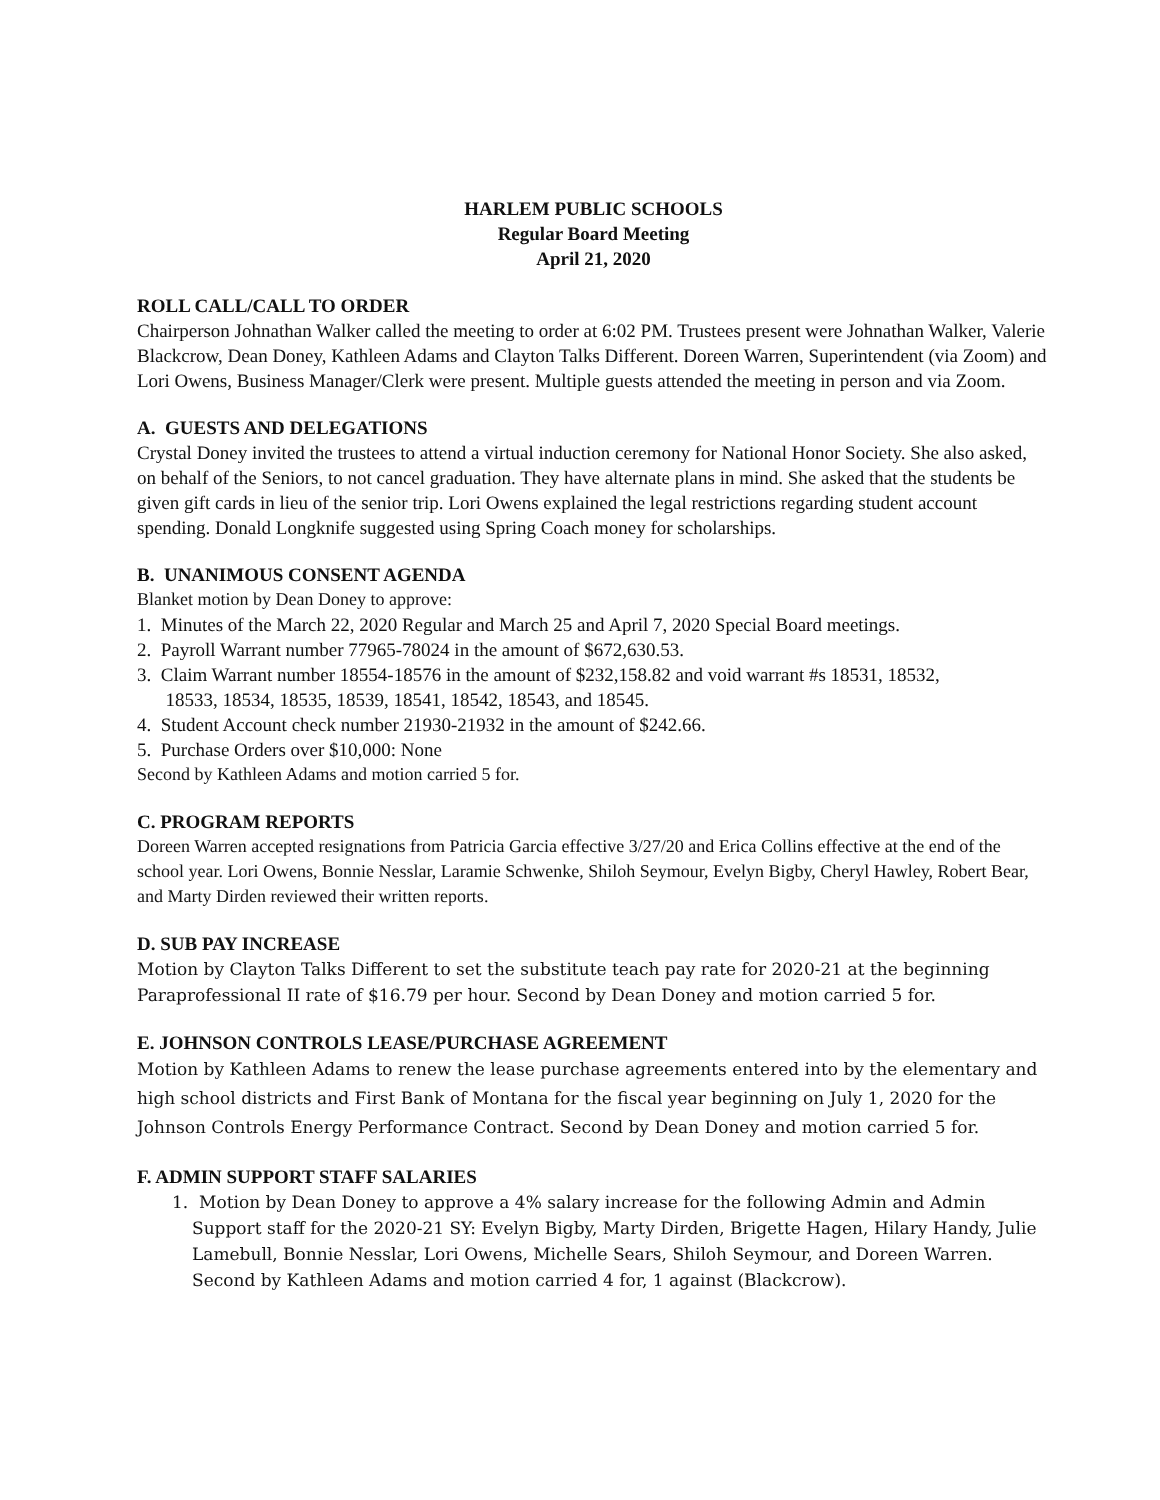HARLEM PUBLIC SCHOOLS
Regular Board Meeting
April 21, 2020
ROLL CALL/CALL TO ORDER
Chairperson Johnathan Walker called the meeting to order at 6:02 PM. Trustees present were Johnathan Walker, Valerie Blackcrow, Dean Doney, Kathleen Adams and Clayton Talks Different. Doreen Warren, Superintendent (via Zoom) and Lori Owens, Business Manager/Clerk were present. Multiple guests attended the meeting in person and via Zoom.
A. GUESTS AND DELEGATIONS
Crystal Doney invited the trustees to attend a virtual induction ceremony for National Honor Society. She also asked, on behalf of the Seniors, to not cancel graduation. They have alternate plans in mind. She asked that the students be given gift cards in lieu of the senior trip. Lori Owens explained the legal restrictions regarding student account spending. Donald Longknife suggested using Spring Coach money for scholarships.
B. UNANIMOUS CONSENT AGENDA
Blanket motion by Dean Doney to approve:
1. Minutes of the March 22, 2020 Regular and March 25 and April 7, 2020 Special Board meetings.
2. Payroll Warrant number 77965-78024 in the amount of $672,630.53.
3. Claim Warrant number 18554-18576 in the amount of $232,158.82 and void warrant #s 18531, 18532,
18533, 18534, 18535, 18539, 18541, 18542, 18543, and 18545.
4. Student Account check number 21930-21932 in the amount of $242.66.
5. Purchase Orders over $10,000: None
Second by Kathleen Adams and motion carried 5 for.
C. PROGRAM REPORTS
Doreen Warren accepted resignations from Patricia Garcia effective 3/27/20 and Erica Collins effective at the end of the school year. Lori Owens, Bonnie Nesslar, Laramie Schwenke, Shiloh Seymour, Evelyn Bigby, Cheryl Hawley, Robert Bear, and Marty Dirden reviewed their written reports.
D. SUB PAY INCREASE
Motion by Clayton Talks Different to set the substitute teach pay rate for 2020-21 at the beginning Paraprofessional II rate of $16.79 per hour. Second by Dean Doney and motion carried 5 for.
E. JOHNSON CONTROLS LEASE/PURCHASE AGREEMENT
Motion by Kathleen Adams to renew the lease purchase agreements entered into by the elementary and high school districts and First Bank of Montana for the fiscal year beginning on July 1, 2020 for the Johnson Controls Energy Performance Contract. Second by Dean Doney and motion carried 5 for.
F. ADMIN SUPPORT STAFF SALARIES
1. Motion by Dean Doney to approve a 4% salary increase for the following Admin and Admin Support staff for the 2020-21 SY: Evelyn Bigby, Marty Dirden, Brigette Hagen, Hilary Handy, Julie Lamebull, Bonnie Nesslar, Lori Owens, Michelle Sears, Shiloh Seymour, and Doreen Warren. Second by Kathleen Adams and motion carried 4 for, 1 against (Blackcrow).